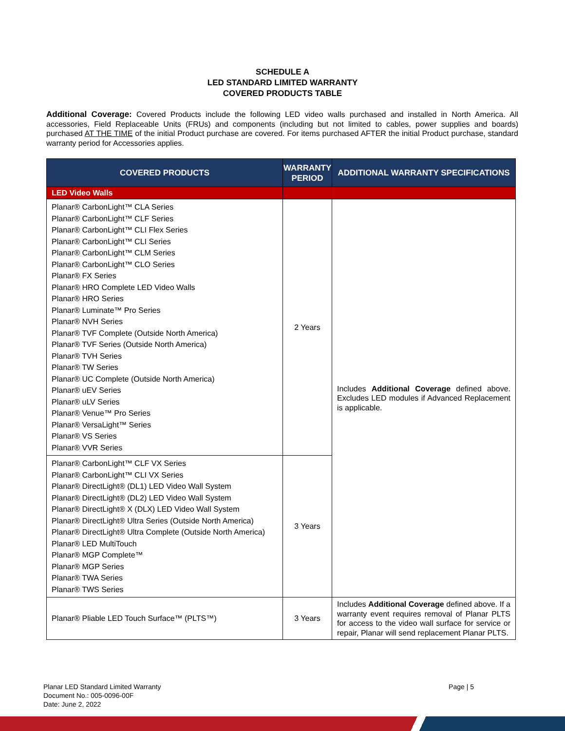SCHEDULE A
LED STANDARD LIMITED WARRANTY
COVERED PRODUCTS TABLE
Additional Coverage: Covered Products include the following LED video walls purchased and installed in North America. All accessories, Field Replaceable Units (FRUs) and components (including but not limited to cables, power supplies and boards) purchased AT THE TIME of the initial Product purchase are covered. For items purchased AFTER the initial Product purchase, standard warranty period for Accessories applies.
| COVERED PRODUCTS | WARRANTY PERIOD | ADDITIONAL WARRANTY SPECIFICATIONS |
| --- | --- | --- |
| LED Video Walls | | |
| Planar® CarbonLight™ CLA Series Planar® CarbonLight™ CLF Series Planar® CarbonLight™ CLI Flex Series Planar® CarbonLight™ CLI Series Planar® CarbonLight™ CLM Series Planar® CarbonLight™ CLO Series Planar® FX Series Planar® HRO Complete LED Video Walls Planar® HRO Series Planar® Luminate™ Pro Series Planar® NVH Series Planar® TVF Complete (Outside North America) Planar® TVF Series (Outside North America) Planar® TVH Series Planar® TW Series Planar® UC Complete (Outside North America) Planar® uEV Series Planar® uLV Series Planar® Venue™ Pro Series Planar® VersaLight™ Series Planar® VS Series Planar® VVR Series | 2 Years | Includes Additional Coverage defined above. Excludes LED modules if Advanced Replacement is applicable. |
| Planar® CarbonLight™ CLF VX Series Planar® CarbonLight™ CLI VX Series Planar® DirectLight® (DL1) LED Video Wall System Planar® DirectLight® (DL2) LED Video Wall System Planar® DirectLight® X (DLX) LED Video Wall System Planar® DirectLight® Ultra Series (Outside North America) Planar® DirectLight® Ultra Complete (Outside North America) Planar® LED MultiTouch Planar® MGP Complete™ Planar® MGP Series Planar® TWA Series Planar® TWS Series | 3 Years | |
| Planar® Pliable LED Touch Surface™ (PLTS™) | 3 Years | Includes Additional Coverage defined above. If a warranty event requires removal of Planar PLTS for access to the video wall surface for service or repair, Planar will send replacement Planar PLTS. |
Planar LED Standard Limited Warranty
Document No.: 005-0096-00F
Date: June 2, 2022
Page | 5